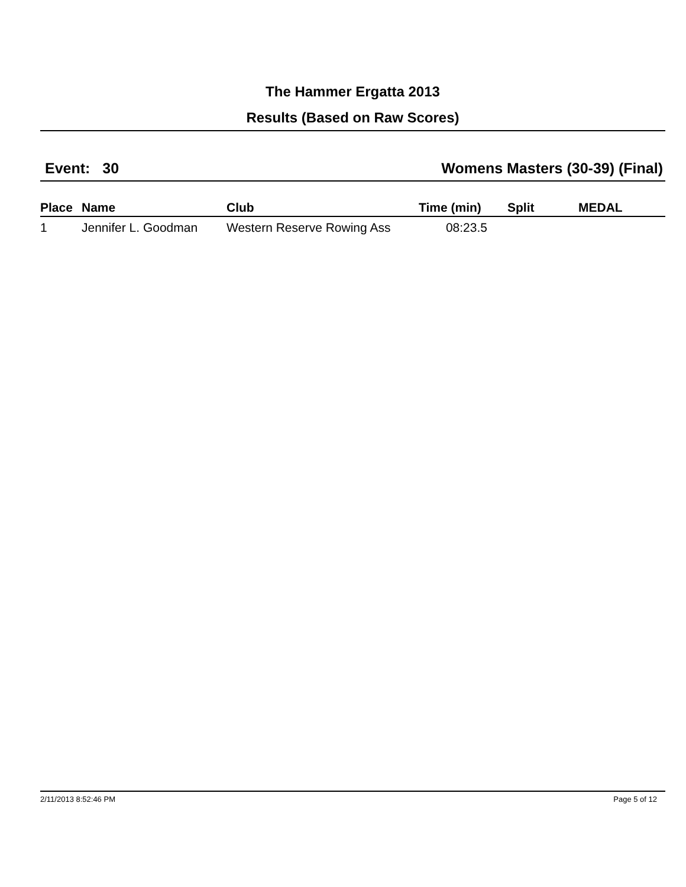The Hammer Ergatta 2013
Results (Based on Raw Scores)
Event: 30 Womens Masters (30-39) (Final)
| Place | Name | Club | Time (min) | Split | MEDAL |
| --- | --- | --- | --- | --- | --- |
| 1 | Jennifer L. Goodman | Western Reserve Rowing Ass | 08:23.5 | | |
2/11/2013 8:52:46 PM Page 5 of 12